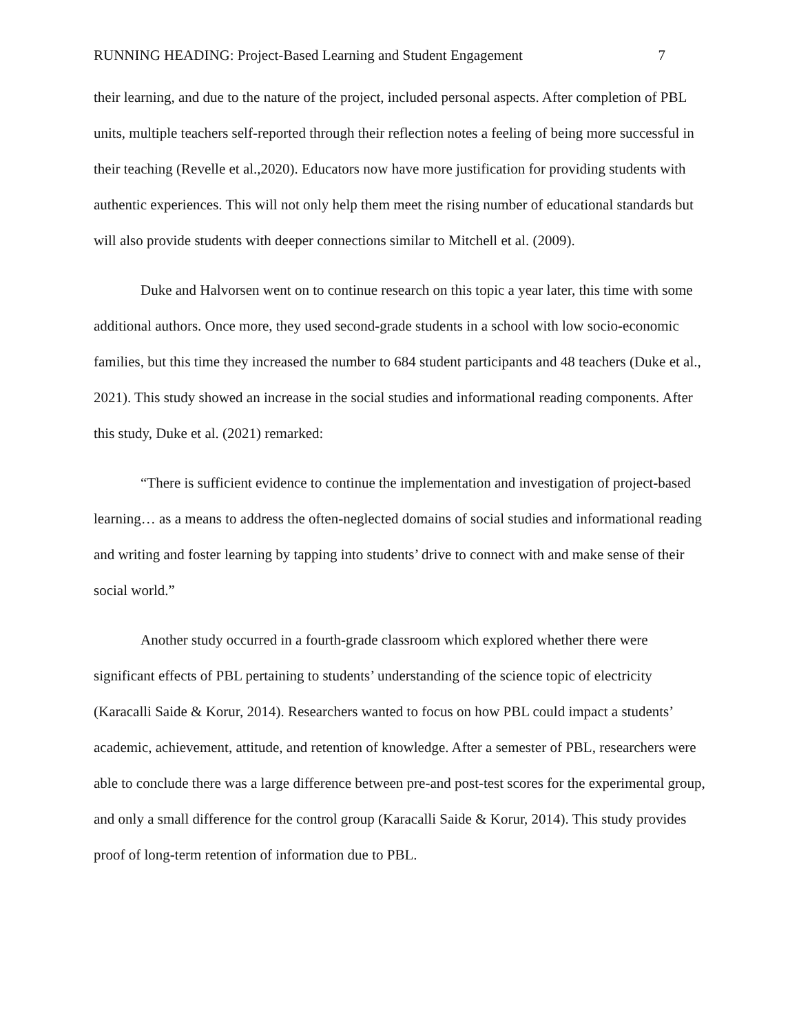RUNNING HEADING: Project-Based Learning and Student Engagement 7
their learning, and due to the nature of the project, included personal aspects. After completion of PBL units, multiple teachers self-reported through their reflection notes a feeling of being more successful in their teaching (Revelle et al.,2020). Educators now have more justification for providing students with authentic experiences. This will not only help them meet the rising number of educational standards but will also provide students with deeper connections similar to Mitchell et al. (2009).
Duke and Halvorsen went on to continue research on this topic a year later, this time with some additional authors. Once more, they used second-grade students in a school with low socio-economic families, but this time they increased the number to 684 student participants and 48 teachers (Duke et al., 2021). This study showed an increase in the social studies and informational reading components. After this study, Duke et al. (2021) remarked:
“There is sufficient evidence to continue the implementation and investigation of project-based learning… as a means to address the often-neglected domains of social studies and informational reading and writing and foster learning by tapping into students’ drive to connect with and make sense of their social world.”
Another study occurred in a fourth-grade classroom which explored whether there were significant effects of PBL pertaining to students’ understanding of the science topic of electricity (Karacalli Saide & Korur, 2014). Researchers wanted to focus on how PBL could impact a students’ academic, achievement, attitude, and retention of knowledge. After a semester of PBL, researchers were able to conclude there was a large difference between pre-and post-test scores for the experimental group, and only a small difference for the control group (Karacalli Saide & Korur, 2014). This study provides proof of long-term retention of information due to PBL.